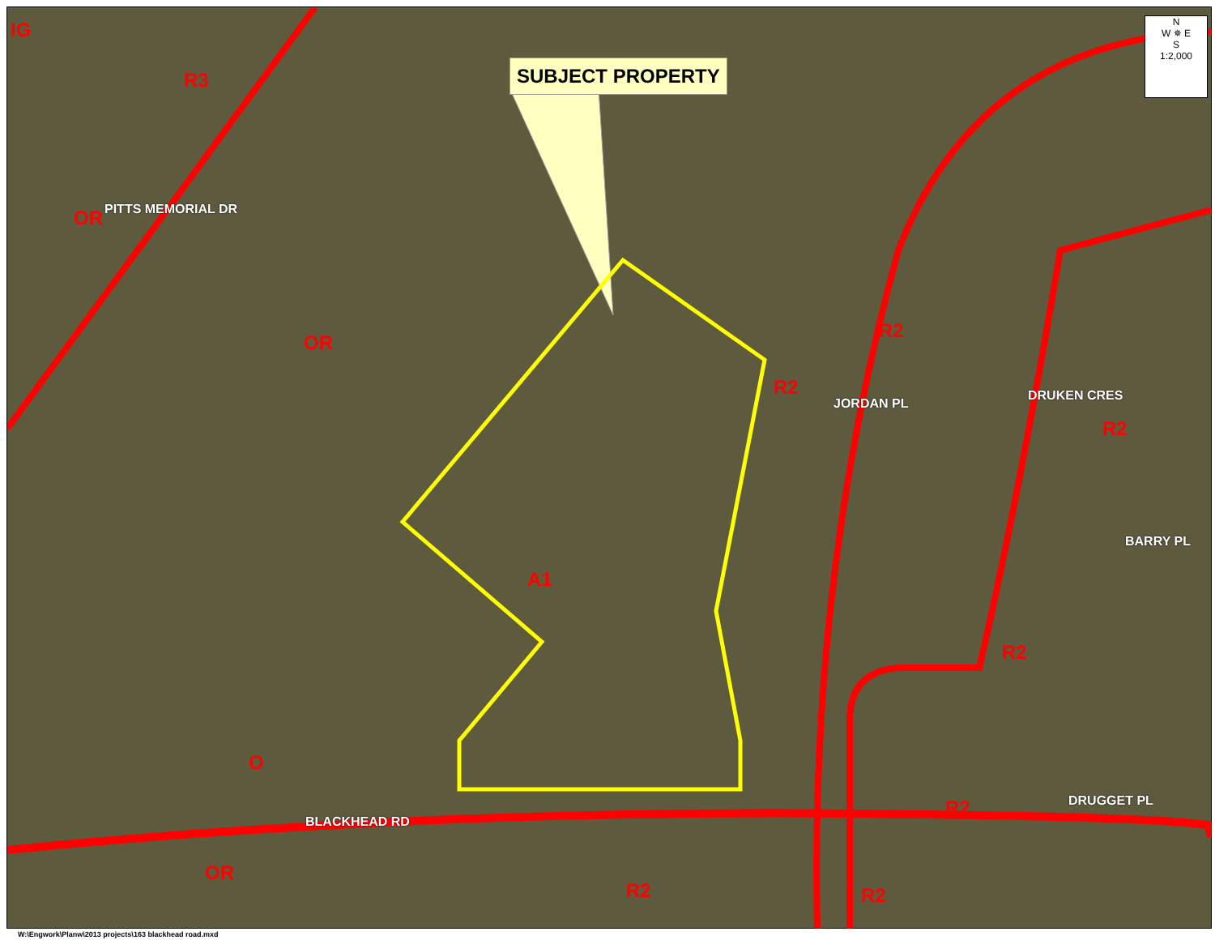SUBJECT PROPERTY
N
W ✵ E
S
1:2,000
IG
R3
OR
OR
A1
R2
R2
R2
R2
R2
R2 R2
O
OR
PITTS MEMORIAL DR
JORDAN PL
DRUKEN CRES
BARRY PL
DRUGGET PL
BLACKHEAD RD
W:\Engwork\Planw\2013 projects\163 blackhead road.mxd